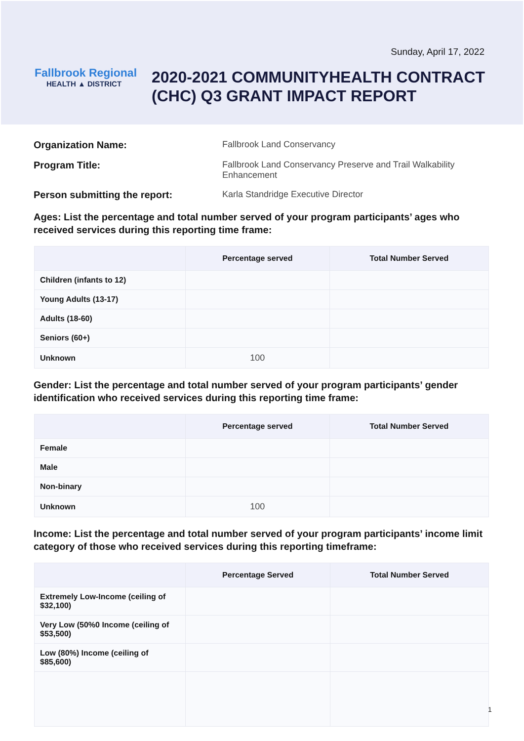Sunday, April 17, 2022
Fallbrook Regional
HEALTH ▲ DISTRICT
2020-2021 COMMUNITYHEALTH CONTRACT
(CHC) Q3 GRANT IMPACT REPORT
Organization Name: Fallbrook Land Conservancy
Program Title: Fallbrook Land Conservancy Preserve and Trail Walkability Enhancement
Person submitting the report: Karla Standridge Executive Director
Ages: List the percentage and total number served of your program participants’ ages who received services during this reporting time frame:
| | Percentage served | Total Number Served |
| --- | --- | --- |
| Children (infants to 12) | | |
| Young Adults (13-17) | | |
| Adults (18-60) | | |
| Seniors (60+) | | |
| Unknown | 100 | |
Gender: List the percentage and total number served of your program participants’ gender identification who received services during this reporting time frame:
| | Percentage served | Total Number Served |
| --- | --- | --- |
| Female | | |
| Male | | |
| Non-binary | | |
| Unknown | 100 | |
Income: List the percentage and total number served of your program participants’ income limit category of those who received services during this reporting timeframe:
| | Percentage Served | Total Number Served |
| --- | --- | --- |
| Extremely Low-Income (ceiling of $32,100) | | |
| Very Low (50%0 Income (ceiling of $53,500) | | |
| Low (80%) Income (ceiling of $85,600) | | |
1